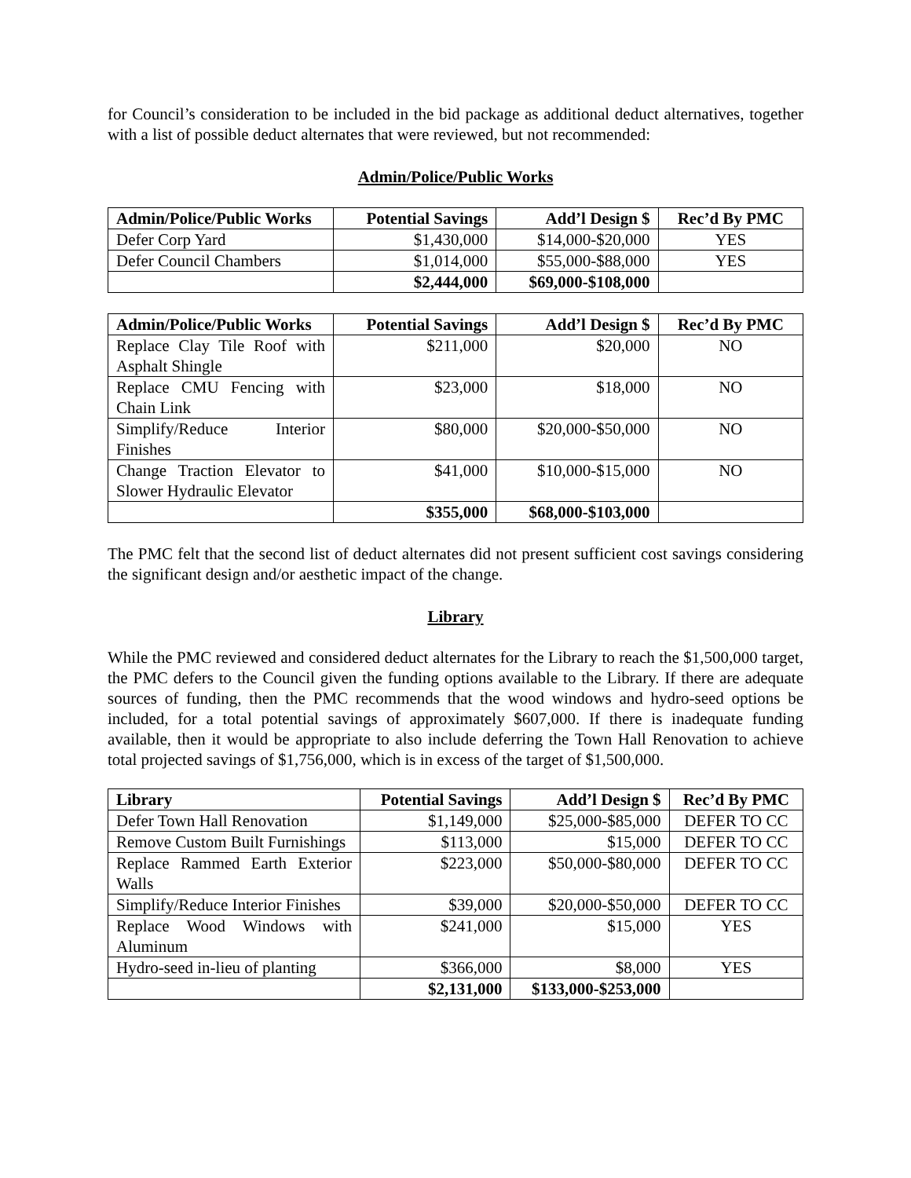for Council’s consideration to be included in the bid package as additional deduct alternatives, together with a list of possible deduct alternates that were reviewed, but not recommended:
Admin/Police/Public Works
| Admin/Police/Public Works | Potential Savings | Add’l Design $ | Rec’d By PMC |
| --- | --- | --- | --- |
| Defer Corp Yard | $1,430,000 | $14,000-$20,000 | YES |
| Defer Council Chambers | $1,014,000 | $55,000-$88,000 | YES |
| | $2,444,000 | $69,000-$108,000 | |
| Admin/Police/Public Works | Potential Savings | Add’l Design $ | Rec’d By PMC |
| --- | --- | --- | --- |
| Replace Clay Tile Roof with Asphalt Shingle | $211,000 | $20,000 | NO |
| Replace CMU Fencing with Chain Link | $23,000 | $18,000 | NO |
| Simplify/Reduce Interior Finishes | $80,000 | $20,000-$50,000 | NO |
| Change Traction Elevator to Slower Hydraulic Elevator | $41,000 | $10,000-$15,000 | NO |
| | $355,000 | $68,000-$103,000 | |
The PMC felt that the second list of deduct alternates did not present sufficient cost savings considering the significant design and/or aesthetic impact of the change.
Library
While the PMC reviewed and considered deduct alternates for the Library to reach the $1,500,000 target, the PMC defers to the Council given the funding options available to the Library. If there are adequate sources of funding, then the PMC recommends that the wood windows and hydro-seed options be included, for a total potential savings of approximately $607,000. If there is inadequate funding available, then it would be appropriate to also include deferring the Town Hall Renovation to achieve total projected savings of $1,756,000, which is in excess of the target of $1,500,000.
| Library | Potential Savings | Add’l Design $ | Rec’d By PMC |
| --- | --- | --- | --- |
| Defer Town Hall Renovation | $1,149,000 | $25,000-$85,000 | DEFER TO CC |
| Remove Custom Built Furnishings | $113,000 | $15,000 | DEFER TO CC |
| Replace Rammed Earth Exterior Walls | $223,000 | $50,000-$80,000 | DEFER TO CC |
| Simplify/Reduce Interior Finishes | $39,000 | $20,000-$50,000 | DEFER TO CC |
| Replace Wood Windows with Aluminum | $241,000 | $15,000 | YES |
| Hydro-seed in-lieu of planting | $366,000 | $8,000 | YES |
| | $2,131,000 | $133,000-$253,000 | |